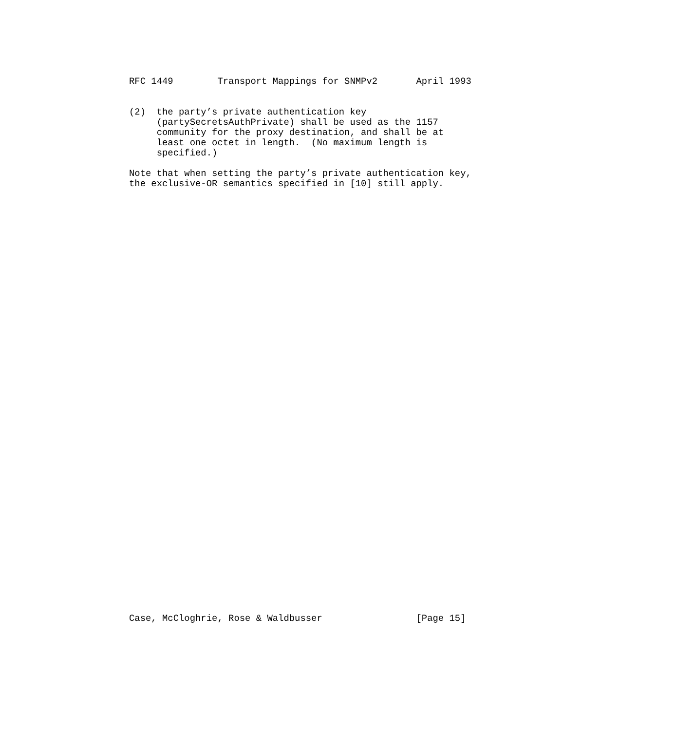RFC 1449        Transport Mappings for SNMPv2       April 1993
(2)  the party’s private authentication key
     (partySecretsAuthPrivate) shall be used as the 1157
     community for the proxy destination, and shall be at
     least one octet in length.  (No maximum length is
     specified.)

Note that when setting the party’s private authentication key,
the exclusive-OR semantics specified in [10] still apply.
Case, McCloghrie, Rose & Waldbusser                 [Page 15]